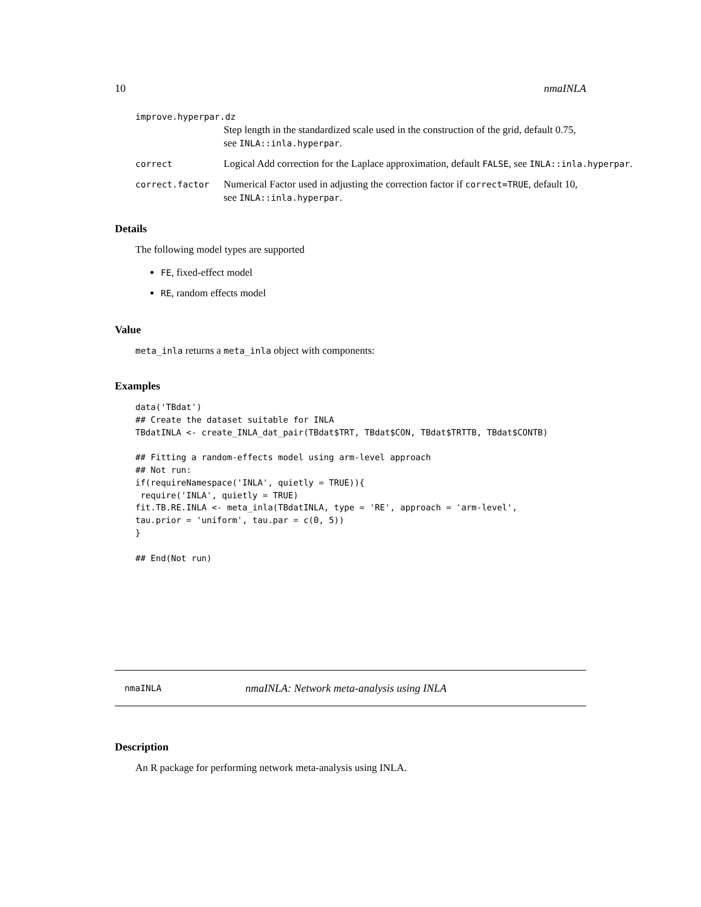10 nmaINLA
improve.hyperpar.dz
Step length in the standardized scale used in the construction of the grid, default 0.75, see INLA::inla.hyperpar.
correct Logical Add correction for the Laplace approximation, default FALSE, see INLA::inla.hyperpar.
correct.factor Numerical Factor used in adjusting the correction factor if correct=TRUE, default 10, see INLA::inla.hyperpar.
Details
The following model types are supported
FE, fixed-effect model
RE, random effects model
Value
meta_inla returns a meta_inla object with components:
Examples
data('TBdat')
## Create the dataset suitable for INLA
TBdatINLA <- create_INLA_dat_pair(TBdat$TRT, TBdat$CON, TBdat$TRTTB, TBdat$CONTB)

## Fitting a random-effects model using arm-level approach
## Not run:
if(requireNamespace('INLA', quietly = TRUE)){
 require('INLA', quietly = TRUE)
fit.TB.RE.INLA <- meta_inla(TBdatINLA, type = 'RE', approach = 'arm-level',
tau.prior = 'uniform', tau.par = c(0, 5))
}

## End(Not run)
nmaINLA nmaINLA: Network meta-analysis using INLA
Description
An R package for performing network meta-analysis using INLA.